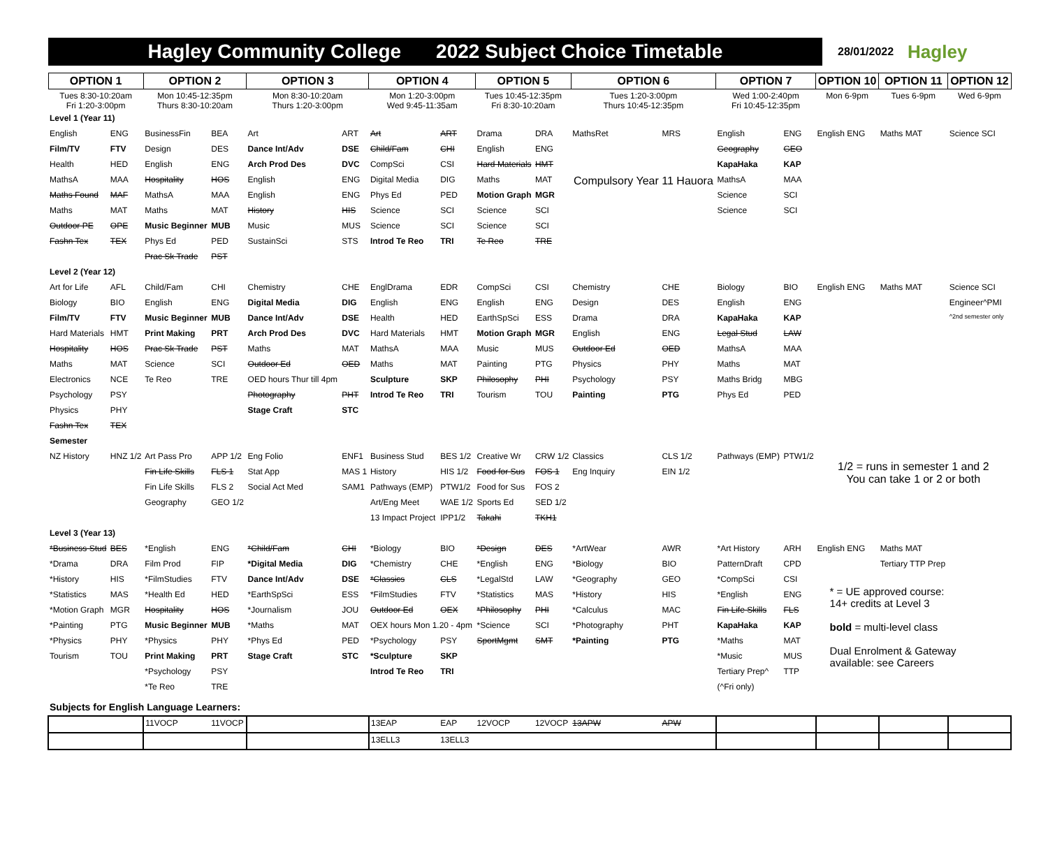Hagley Community College 2022 Subject Choice Timetable
28/01/2022 Hagley
| OPTION 1 | | OPTION 2 | | OPTION 3 | | OPTION 4 | | OPTION 5 | | OPTION 6 | | OPTION 7 | | OPTION 10 | OPTION 11 | OPTION 12 |
| --- | --- | --- | --- | --- | --- | --- | --- | --- | --- | --- | --- | --- | --- | --- | --- | --- |
| Tues 8:30-10:20am Fri 1:20-3:00pm | | Mon 10:45-12:35pm Thurs 8:30-10:20am | | Mon 8:30-10:20am Thurs 1:20-3:00pm | | Mon 1:20-3:00pm Wed 9:45-11:35am | | Tues 10:45-12:35pm Fri 8:30-10:20am | | Tues 1:20-3:00pm Thurs 10:45-12:35pm | | Wed 1:00-2:40pm Fri 10:45-12:35pm | | Mon 6-9pm | Tues 6-9pm | Wed 6-9pm |
| Level 1 (Year 11) | | | | | | | | | | | | | | | | |
| English | ENG | BusinessFin | BEA | Art | ART | Art | ART | Drama | DRA | MathsRet | MRS | English | ENG | English ENG | Maths MAT | Science SCI |
| Film/TV | FTV | Design | DES | Dance Int/Adv | DSE | Child/Fam | CHI | English | ENG | | | Geography | GEO | | | |
| Health | HED | English | ENG | Arch Prod Des | DVC | CompSci | CSI | Hard Materials | HMT | Compulsory Year 11 Hauora | | KapaHaka | KAP | | | |
| MathsA | MAA | Hospitality | HOS | English | ENG | Digital Media | DIG | Maths | MAT | | | MathsA | MAA | | | |
| Maths Found | MAF | MathsA | MAA | English | ENG | Phys Ed | PED | Motion Graph | MGR | | | Science | SCI | | | |
| Maths | MAT | Maths | MAT | History | HIS | Science | SCI | Science | SCI | | | Science | SCI | | | |
| Outdoor PE | OPE | Music Beginner | MUB | Music | MUS | Science | SCI | Science | SCI | | | | | | | |
| Fashn Tex | TEX | Phys Ed | PED | SustainSci | STS | Introd Te Reo | TRI | Te Reo | TRE | | | | | | | |
| | | Prac Sk Trade | PST | | | | | | | | | | | | | |
| Level 2 (Year 12) | | | | | | | | | | | | | | | | |
| Art for Life | AFL | Child/Fam | CHI | Chemistry | CHE | EnglDrama | EDR | CompSci | CSI | Chemistry | CHE | Biology | BIO | English ENG | Maths MAT | Science SCI |
| Biology | BIO | English | ENG | Digital Media | DIG | English | ENG | English | ENG | Design | DES | English | ENG | | | Engineer^PMI |
| Film/TV | FTV | Music Beginner | MUB | Dance Int/Adv | DSE | Health | HED | EarthSpSci | ESS | Drama | DRA | KapaHaka | KAP | | | ^2nd semester only |
| Hard Materials | HMT | Print Making | PRT | Arch Prod Des | DVC | Hard Materials | HMT | Motion Graph | MGR | English | ENG | Legal Stud | LAW | | | |
| Hospitality | HOS | Prac Sk Trade | PST | Maths | MAT | MathsA | MAA | Music | MUS | Outdoor Ed | OED | MathsA | MAA | | | |
| Maths | MAT | Science | SCI | Outdoor Ed | OED | Maths | MAT | Painting | PTG | Physics | PHY | Maths | MAT | | | |
| Electronics | NCE | Te Reo | TRE | OED hours Thur till 4pm | | Sculpture | SKP | Philosophy | PHI | Psychology | PSY | Maths Bridg | MBG | | | |
| Psychology | PSY | | | Photography | PHT | Introd Te Reo | TRI | Tourism | TOU | Painting | PTG | Phys Ed | PED | | | |
| Physics | PHY | | | Stage Craft | STC | | | | | | | | | | | |
| Fashn Tex | TEX | | | | | | | | | | | | | | | |
| Semester | | | | | | | | | | | | | | | | |
| NZ History | HNZ 1/2 | Art Pass Pro | APP 1/2 | Eng Folio | ENF1 | Business Stud | BES 1/2 | Creative Wr | CRW 1/2 | Classics | CLS 1/2 | Pathways (EMP) | PTW1/2 | 1/2 = runs in semester 1 and 2 You can take 1 or 2 or both | | |
| | | Fin Life Skills | FLS 1 | Stat App | MAS 1 | History | HIS 1/2 | Food for Sus | FOS 1 | Eng Inquiry | EIN 1/2 | | | | | |
| | | Fin Life Skills | FLS 2 | Social Act Med | SAM1 | Pathways (EMP) | PTW1/2 | Food for Sus | FOS 2 | | | | | | | |
| | | Geography | GEO 1/2 | | | Art/Eng Meet | WAE 1/2 | Sports Ed | SED 1/2 | | | | | | | |
| | | | | | | 13 Impact Project | IPP1/2 | Takahi | TKH1 | | | | | | | |
| Level 3 (Year 13) | | | | | | | | | | | | | | | | |
| *Business Stud | BES | *English | ENG | *Child/Fam | CHI | *Biology | BIO | *Design | DES | *ArtWear | AWR | *Art History | ARH | English ENG | Maths MAT | |
| *Drama | DRA | Film Prod | FIP | *Digital Media | DIG | *Chemistry | CHE | *English | ENG | *Biology | BIO | PatternDraft | CPD | | Tertiary TTP Prep | |
| *History | HIS | *FilmStudies | FTV | Dance Int/Adv | DSE | *Classics | CLS | *LegalStd | LAW | *Geography | GEO | *CompSci | CSI | * = UE approved course: 14+ credits at Level 3 bold = multi-level class Dual Enrolment & Gateway available: see Careers | | |
| *Statistics | MAS | *Health Ed | HED | *EarthSpSci | ESS | *FilmStudies | FTV | *Statistics | MAS | *History | HIS | *English | ENG | | | |
| *Motion Graph | MGR | Hospitality | HOS | *Journalism | JOU | Outdoor Ed | OEX | *Philosophy | PHI | *Calculus | MAC | Fin Life Skills | FLS | | | |
| *Painting | PTG | Music Beginner | MUB | *Maths | MAT | OEX hours Mon 1.20 - 4pm | | *Science | SCI | *Photography | PHT | KapaHaka | KAP | | | |
| *Physics | PHY | *Physics | PHY | *Phys Ed | PED | *Psychology | PSY | SportMgmt | SMT | *Painting | PTG | *Maths | MAT | | | |
| Tourism | TOU | Print Making | PRT | Stage Craft | STC | *Sculpture | SKP | | | | | *Music | MUS | | | |
| | | *Psychology | PSY | | | Introd Te Reo | TRI | | | | | Tertiary Prep^ | TTP | | | |
| | | *Te Reo | TRE | | | | | | | | | (^Fri only) | | | | |
| Subjects for English Language Learners: | | | | | | | | | | | | | | | | |
| | | 11VOCP | 11VOCP | | | 13EAP | EAP | 12VOCP | 12VOCP | 13APW | APW | | | | | |
| | | | | | | 13ELL3 | 13ELL3 | | | | | | | | | |